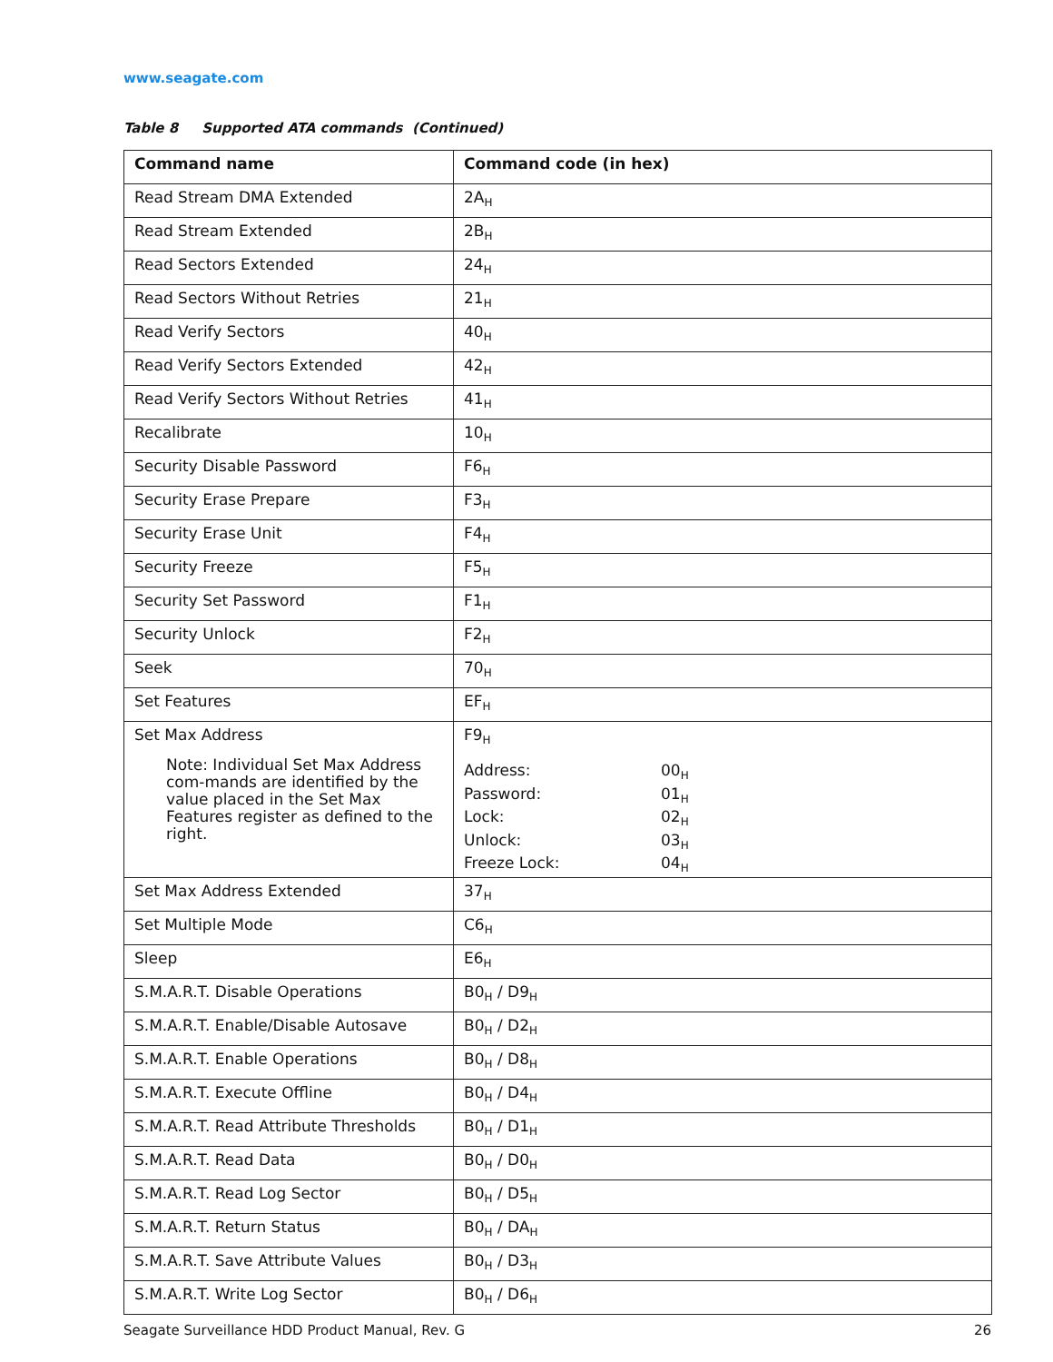www.seagate.com
Table 8 Supported ATA commands (Continued)
| Command name | Command code (in hex) |
| --- | --- |
| Read Stream DMA Extended | 2A<sub>H</sub> |
| Read Stream Extended | 2B<sub>H</sub> |
| Read Sectors Extended | 24<sub>H</sub> |
| Read Sectors Without Retries | 21<sub>H</sub> |
| Read Verify Sectors | 40<sub>H</sub> |
| Read Verify Sectors Extended | 42<sub>H</sub> |
| Read Verify Sectors Without Retries | 41<sub>H</sub> |
| Recalibrate | 10<sub>H</sub> |
| Security Disable Password | F6<sub>H</sub> |
| Security Erase Prepare | F3<sub>H</sub> |
| Security Erase Unit | F4<sub>H</sub> |
| Security Freeze | F5<sub>H</sub> |
| Security Set Password | F1<sub>H</sub> |
| Security Unlock | F2<sub>H</sub> |
| Seek | 70<sub>H</sub> |
| Set Features | EF<sub>H</sub> |
| Set Max Address Note: Individual Set Max Address com-mands are identified by the value placed in the Set Max Features register as defined to the right. | F9<sub>H</sub> Address: 00<sub>H</sub> Password: 01<sub>H</sub> Lock: 02<sub>H</sub> Unlock: 03<sub>H</sub> Freeze Lock: 04<sub>H</sub> |
| Set Max Address Extended | 37<sub>H</sub> |
| Set Multiple Mode | C6<sub>H</sub> |
| Sleep | E6<sub>H</sub> |
| S.M.A.R.T. Disable Operations | B0<sub>H</sub> / D9<sub>H</sub> |
| S.M.A.R.T. Enable/Disable Autosave | B0<sub>H</sub> / D2<sub>H</sub> |
| S.M.A.R.T. Enable Operations | B0<sub>H</sub> / D8<sub>H</sub> |
| S.M.A.R.T. Execute Offline | B0<sub>H</sub> / D4<sub>H</sub> |
| S.M.A.R.T. Read Attribute Thresholds | B0<sub>H</sub> / D1<sub>H</sub> |
| S.M.A.R.T. Read Data | B0<sub>H</sub> / D0<sub>H</sub> |
| S.M.A.R.T. Read Log Sector | B0<sub>H</sub> / D5<sub>H</sub> |
| S.M.A.R.T. Return Status | B0<sub>H</sub> / DA<sub>H</sub> |
| S.M.A.R.T. Save Attribute Values | B0<sub>H</sub> / D3<sub>H</sub> |
| S.M.A.R.T. Write Log Sector | B0<sub>H</sub> / D6<sub>H</sub> |
Seagate Surveillance HDD Product Manual, Rev. G 26